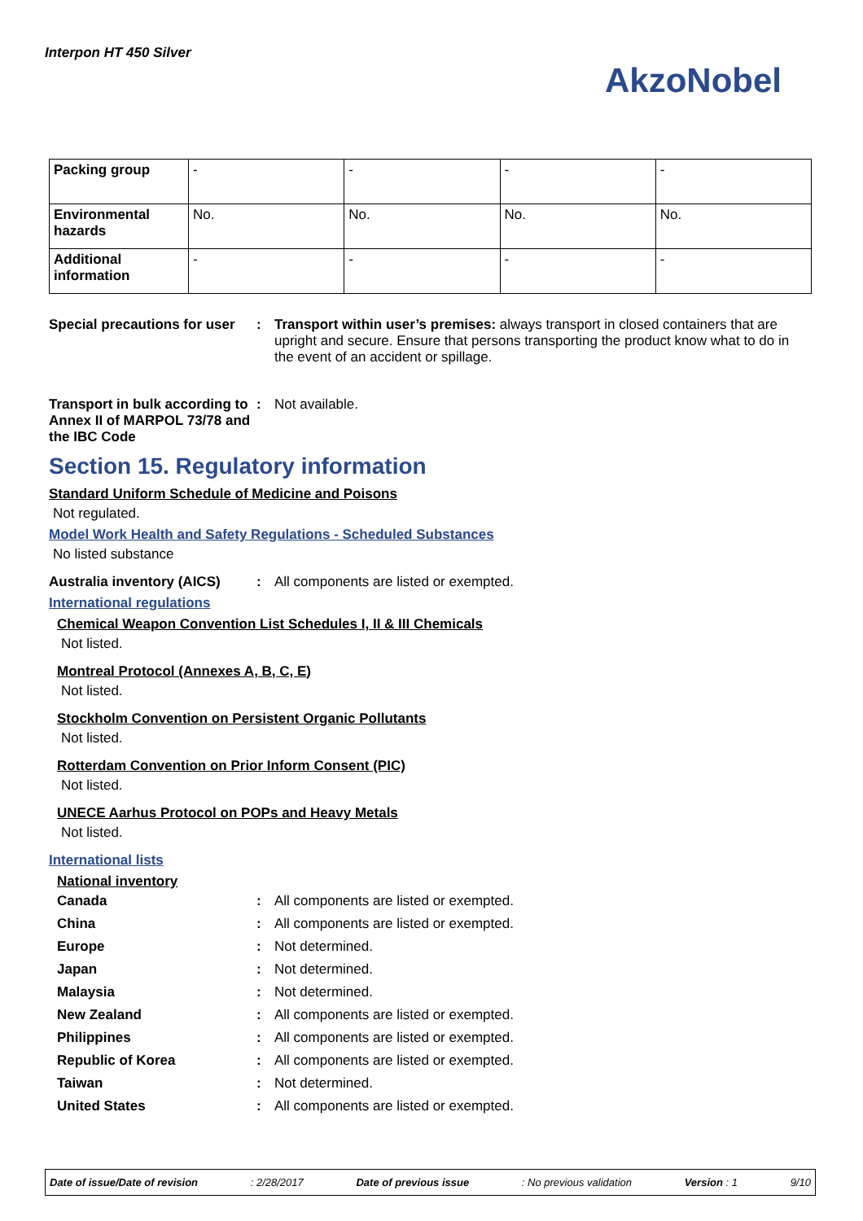Interpon HT 450 Silver
AkzoNobel
| Packing group | - | - | - | - |
| Environmental hazards | No. | No. | No. | No. |
| Additional information | - | - | - | - |
Special precautions for user
: Transport within user’s premises: always transport in closed containers that are upright and secure. Ensure that persons transporting the product know what to do in the event of an accident or spillage.
Transport in bulk according to Annex II of MARPOL 73/78 and the IBC Code
: Not available.
Section 15. Regulatory information
Standard Uniform Schedule of Medicine and Poisons
Not regulated.
Model Work Health and Safety Regulations - Scheduled Substances
No listed substance
Australia inventory (AICS)
: All components are listed or exempted.
International regulations
Chemical Weapon Convention List Schedules I, II & III Chemicals
Not listed.
Montreal Protocol (Annexes A, B, C, E)
Not listed.
Stockholm Convention on Persistent Organic Pollutants
Not listed.
Rotterdam Convention on Prior Inform Consent (PIC)
Not listed.
UNECE Aarhus Protocol on POPs and Heavy Metals
Not listed.
International lists
National inventory
Canada : All components are listed or exempted.
China : All components are listed or exempted.
Europe : Not determined.
Japan : Not determined.
Malaysia : Not determined.
New Zealand : All components are listed or exempted.
Philippines : All components are listed or exempted.
Republic of Korea : All components are listed or exempted.
Taiwan : Not determined.
United States : All components are listed or exempted.
Date of issue/Date of revision: 2/28/2017 Date of previous issue: No previous validation Version : 1 9/10